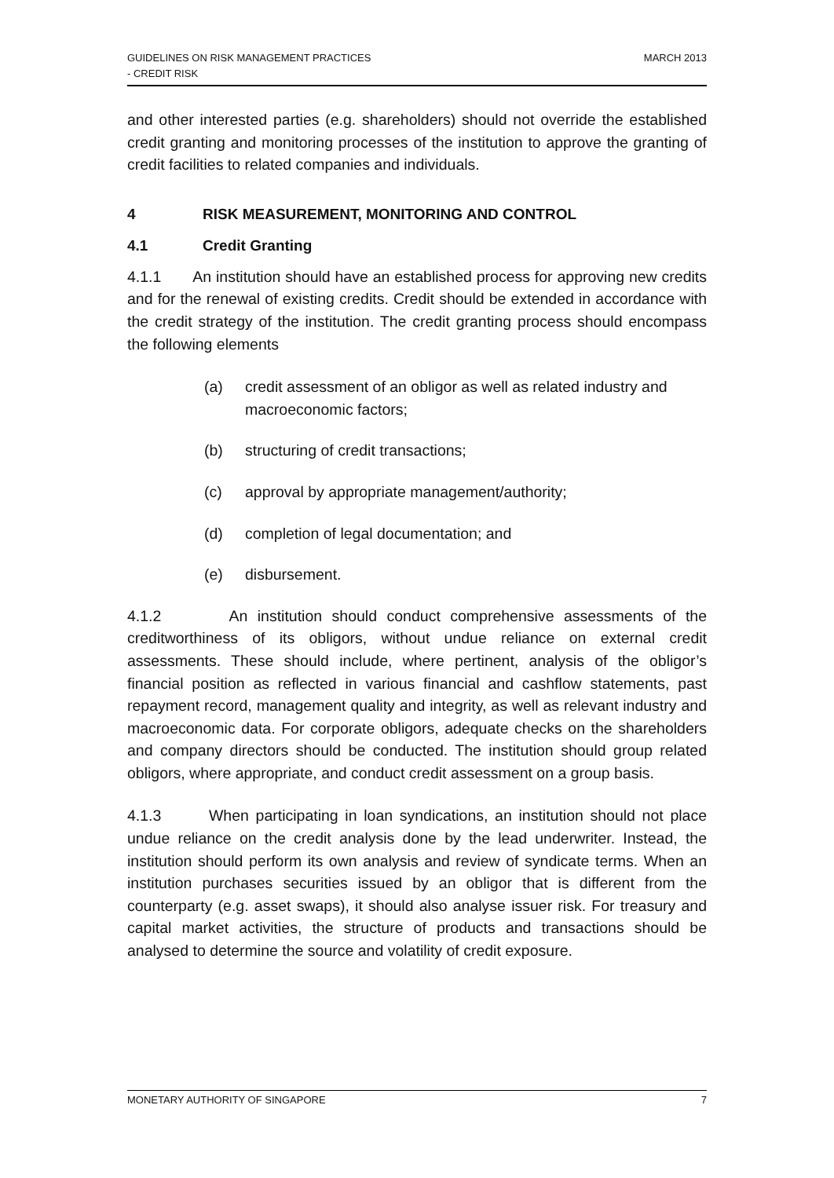GUIDELINES ON RISK MANAGEMENT PRACTICES
- CREDIT RISK
MARCH 2013
and other interested parties (e.g. shareholders) should not override the established credit granting and monitoring processes of the institution to approve the granting of credit facilities to related companies and individuals.
4 RISK MEASUREMENT, MONITORING AND CONTROL
4.1 Credit Granting
4.1.1 An institution should have an established process for approving new credits and for the renewal of existing credits. Credit should be extended in accordance with the credit strategy of the institution. The credit granting process should encompass the following elements
(a) credit assessment of an obligor as well as related industry and macroeconomic factors;
(b) structuring of credit transactions;
(c) approval by appropriate management/authority;
(d) completion of legal documentation; and
(e) disbursement.
4.1.2 An institution should conduct comprehensive assessments of the creditworthiness of its obligors, without undue reliance on external credit assessments. These should include, where pertinent, analysis of the obligor’s financial position as reflected in various financial and cashflow statements, past repayment record, management quality and integrity, as well as relevant industry and macroeconomic data. For corporate obligors, adequate checks on the shareholders and company directors should be conducted. The institution should group related obligors, where appropriate, and conduct credit assessment on a group basis.
4.1.3 When participating in loan syndications, an institution should not place undue reliance on the credit analysis done by the lead underwriter. Instead, the institution should perform its own analysis and review of syndicate terms. When an institution purchases securities issued by an obligor that is different from the counterparty (e.g. asset swaps), it should also analyse issuer risk. For treasury and capital market activities, the structure of products and transactions should be analysed to determine the source and volatility of credit exposure.
MONETARY AUTHORITY OF SINGAPORE 7